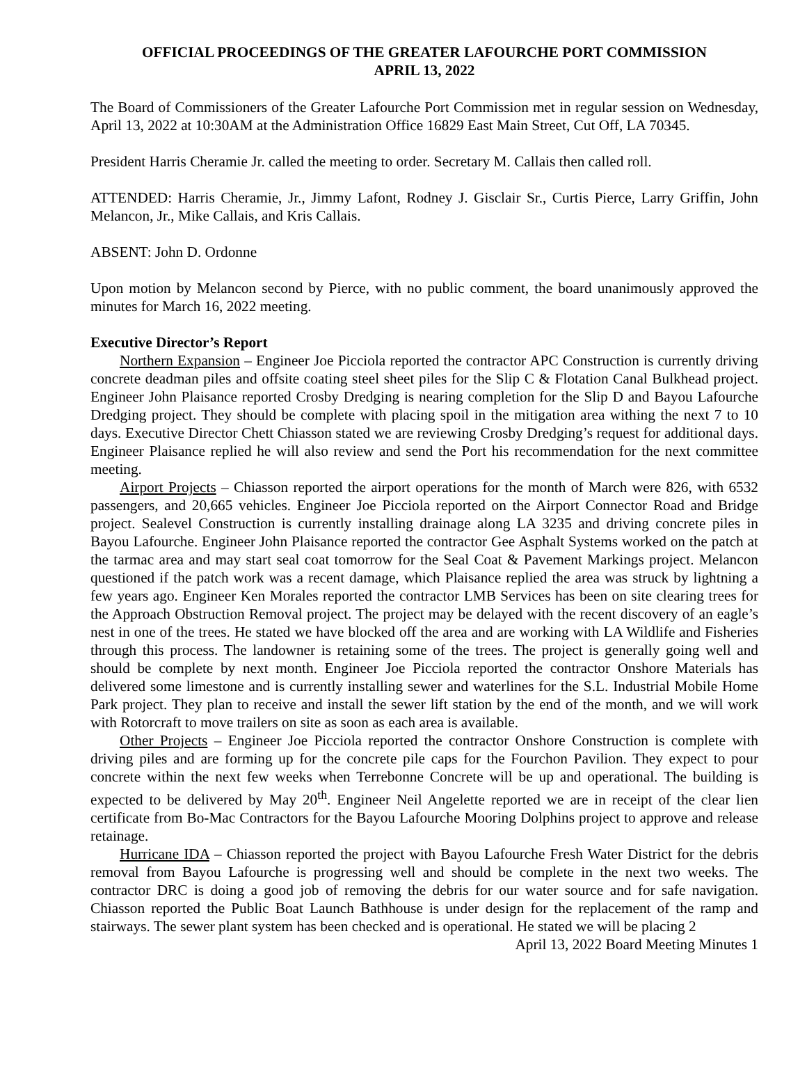OFFICIAL PROCEEDINGS OF THE GREATER LAFOURCHE PORT COMMISSION
APRIL 13, 2022
The Board of Commissioners of the Greater Lafourche Port Commission met in regular session on Wednesday, April 13, 2022 at 10:30AM at the Administration Office 16829 East Main Street, Cut Off, LA 70345.
President Harris Cheramie Jr. called the meeting to order. Secretary M. Callais then called roll.
ATTENDED: Harris Cheramie, Jr., Jimmy Lafont, Rodney J. Gisclair Sr., Curtis Pierce, Larry Griffin, John Melancon, Jr., Mike Callais, and Kris Callais.
ABSENT: John D. Ordonne
Upon motion by Melancon second by Pierce, with no public comment, the board unanimously approved the minutes for March 16, 2022 meeting.
Executive Director’s Report
Northern Expansion – Engineer Joe Picciola reported the contractor APC Construction is currently driving concrete deadman piles and offsite coating steel sheet piles for the Slip C & Flotation Canal Bulkhead project. Engineer John Plaisance reported Crosby Dredging is nearing completion for the Slip D and Bayou Lafourche Dredging project. They should be complete with placing spoil in the mitigation area withing the next 7 to 10 days. Executive Director Chett Chiasson stated we are reviewing Crosby Dredging’s request for additional days. Engineer Plaisance replied he will also review and send the Port his recommendation for the next committee meeting.
Airport Projects – Chiasson reported the airport operations for the month of March were 826, with 6532 passengers, and 20,665 vehicles. Engineer Joe Picciola reported on the Airport Connector Road and Bridge project. Sealevel Construction is currently installing drainage along LA 3235 and driving concrete piles in Bayou Lafourche. Engineer John Plaisance reported the contractor Gee Asphalt Systems worked on the patch at the tarmac area and may start seal coat tomorrow for the Seal Coat & Pavement Markings project. Melancon questioned if the patch work was a recent damage, which Plaisance replied the area was struck by lightning a few years ago. Engineer Ken Morales reported the contractor LMB Services has been on site clearing trees for the Approach Obstruction Removal project. The project may be delayed with the recent discovery of an eagle’s nest in one of the trees. He stated we have blocked off the area and are working with LA Wildlife and Fisheries through this process. The landowner is retaining some of the trees. The project is generally going well and should be complete by next month. Engineer Joe Picciola reported the contractor Onshore Materials has delivered some limestone and is currently installing sewer and waterlines for the S.L. Industrial Mobile Home Park project. They plan to receive and install the sewer lift station by the end of the month, and we will work with Rotorcraft to move trailers on site as soon as each area is available.
Other Projects – Engineer Joe Picciola reported the contractor Onshore Construction is complete with driving piles and are forming up for the concrete pile caps for the Fourchon Pavilion. They expect to pour concrete within the next few weeks when Terrebonne Concrete will be up and operational. The building is expected to be delivered by May 20<sup>th</sup>. Engineer Neil Angelette reported we are in receipt of the clear lien certificate from Bo-Mac Contractors for the Bayou Lafourche Mooring Dolphins project to approve and release retainage.
Hurricane IDA – Chiasson reported the project with Bayou Lafourche Fresh Water District for the debris removal from Bayou Lafourche is progressing well and should be complete in the next two weeks. The contractor DRC is doing a good job of removing the debris for our water source and for safe navigation. Chiasson reported the Public Boat Launch Bathhouse is under design for the replacement of the ramp and stairways. The sewer plant system has been checked and is operational. He stated we will be placing 2
April 13, 2022 Board Meeting Minutes 1